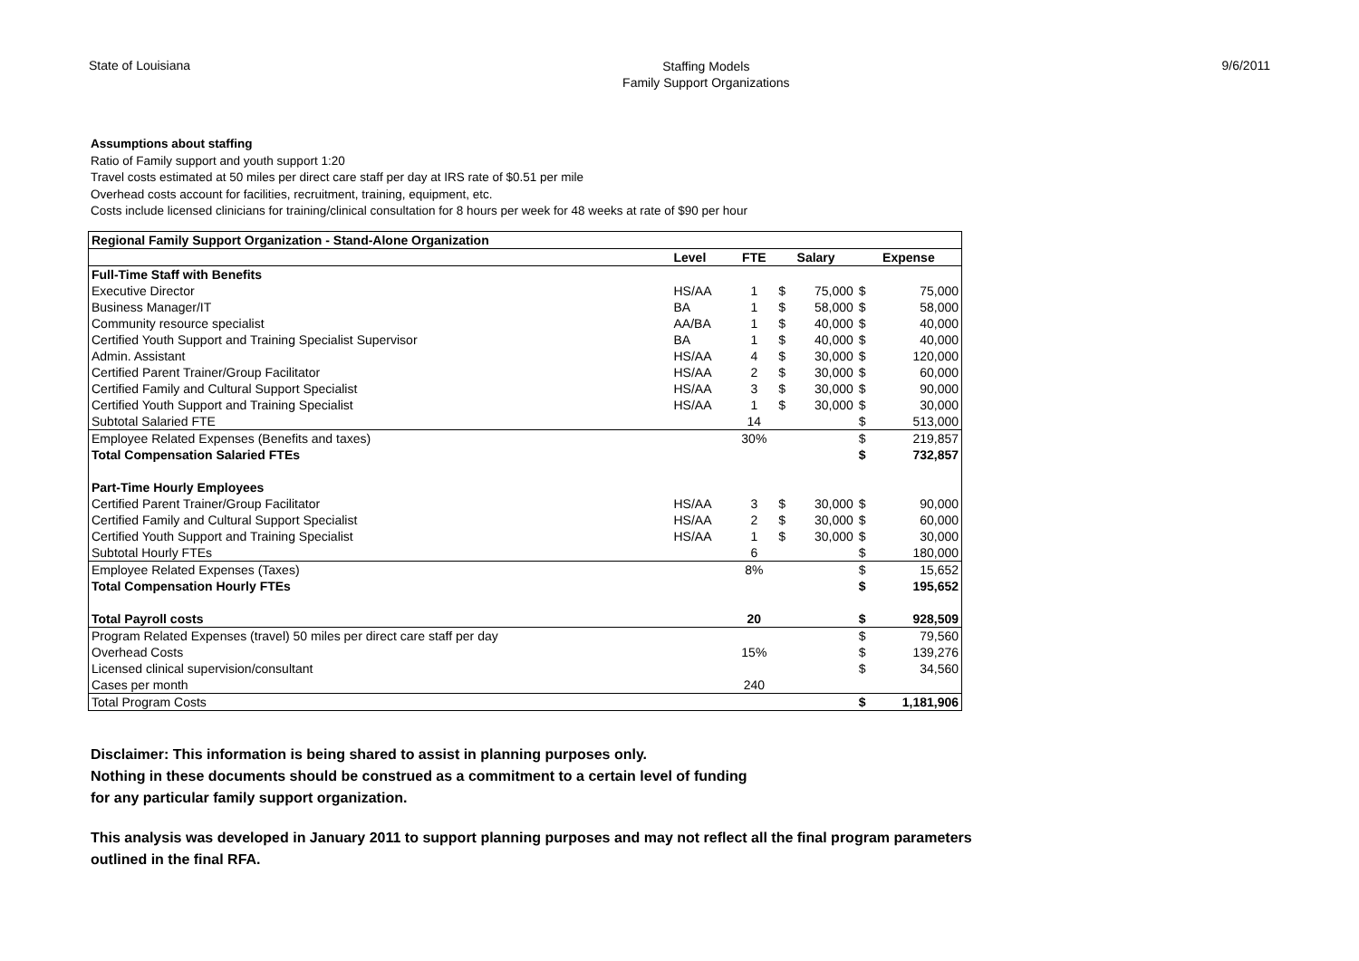State of Louisiana
Staffing Models
Family Support Organizations
9/6/2011
Assumptions about staffing
Ratio of Family support and youth support 1:20
Travel costs estimated at 50 miles per direct care staff per day at IRS rate of $0.51 per mile
Overhead costs account for facilities, recruitment, training, equipment, etc.
Costs include licensed clinicians for training/clinical consultation for 8 hours per week for 48 weeks at rate of $90 per hour
| Regional Family Support Organization - Stand-Alone Organization | | | | | | |
| | Level | FTE | Salary | | Expense | |
| Full-Time Staff with Benefits | | | | | | |
| Executive Director | HS/AA | 1 | $ | 75,000 | $ | 75,000 |
| Business Manager/IT | BA | 1 | $ | 58,000 | $ | 58,000 |
| Community resource specialist | AA/BA | 1 | $ | 40,000 | $ | 40,000 |
| Certified Youth Support and Training Specialist Supervisor | BA | 1 | $ | 40,000 | $ | 40,000 |
| Admin. Assistant | HS/AA | 4 | $ | 30,000 | $ | 120,000 |
| Certified Parent Trainer/Group Facilitator | HS/AA | 2 | $ | 30,000 | $ | 60,000 |
| Certified Family and Cultural Support Specialist | HS/AA | 3 | $ | 30,000 | $ | 90,000 |
| Certified Youth Support and Training Specialist | HS/AA | 1 | $ | 30,000 | $ | 30,000 |
| Subtotal Salaried FTE | | 14 | | | $ | 513,000 |
| Employee Related Expenses (Benefits and taxes) | | 30% | | | $ | 219,857 |
| Total Compensation Salaried FTEs | | | | | $ | 732,857 |
| Part-Time Hourly Employees | | | | | | |
| Certified Parent Trainer/Group Facilitator | HS/AA | 3 | $ | 30,000 | $ | 90,000 |
| Certified Family and Cultural Support Specialist | HS/AA | 2 | $ | 30,000 | $ | 60,000 |
| Certified Youth Support and Training Specialist | HS/AA | 1 | $ | 30,000 | $ | 30,000 |
| Subtotal Hourly FTEs | | 6 | | | $ | 180,000 |
| Employee Related Expenses (Taxes) | | 8% | | | $ | 15,652 |
| Total Compensation Hourly FTEs | | | | | $ | 195,652 |
| Total Payroll costs | | 20 | | | $ | 928,509 |
| Program Related Expenses (travel) 50 miles per direct care staff per day | | | | | $ | 79,560 |
| Overhead Costs | | 15% | | | $ | 139,276 |
| Licensed clinical supervision/consultant | | | | | $ | 34,560 |
| Cases per month | | 240 | | | | |
| Total Program Costs | | | | | $ | 1,181,906 |
Disclaimer: This information is being shared to assist in planning purposes only.
Nothing in these documents should be construed as a commitment to a certain level of funding
for any particular family support organization.
This analysis was developed in January 2011 to support planning purposes and may not reflect all the final program parameters outlined in the final RFA.